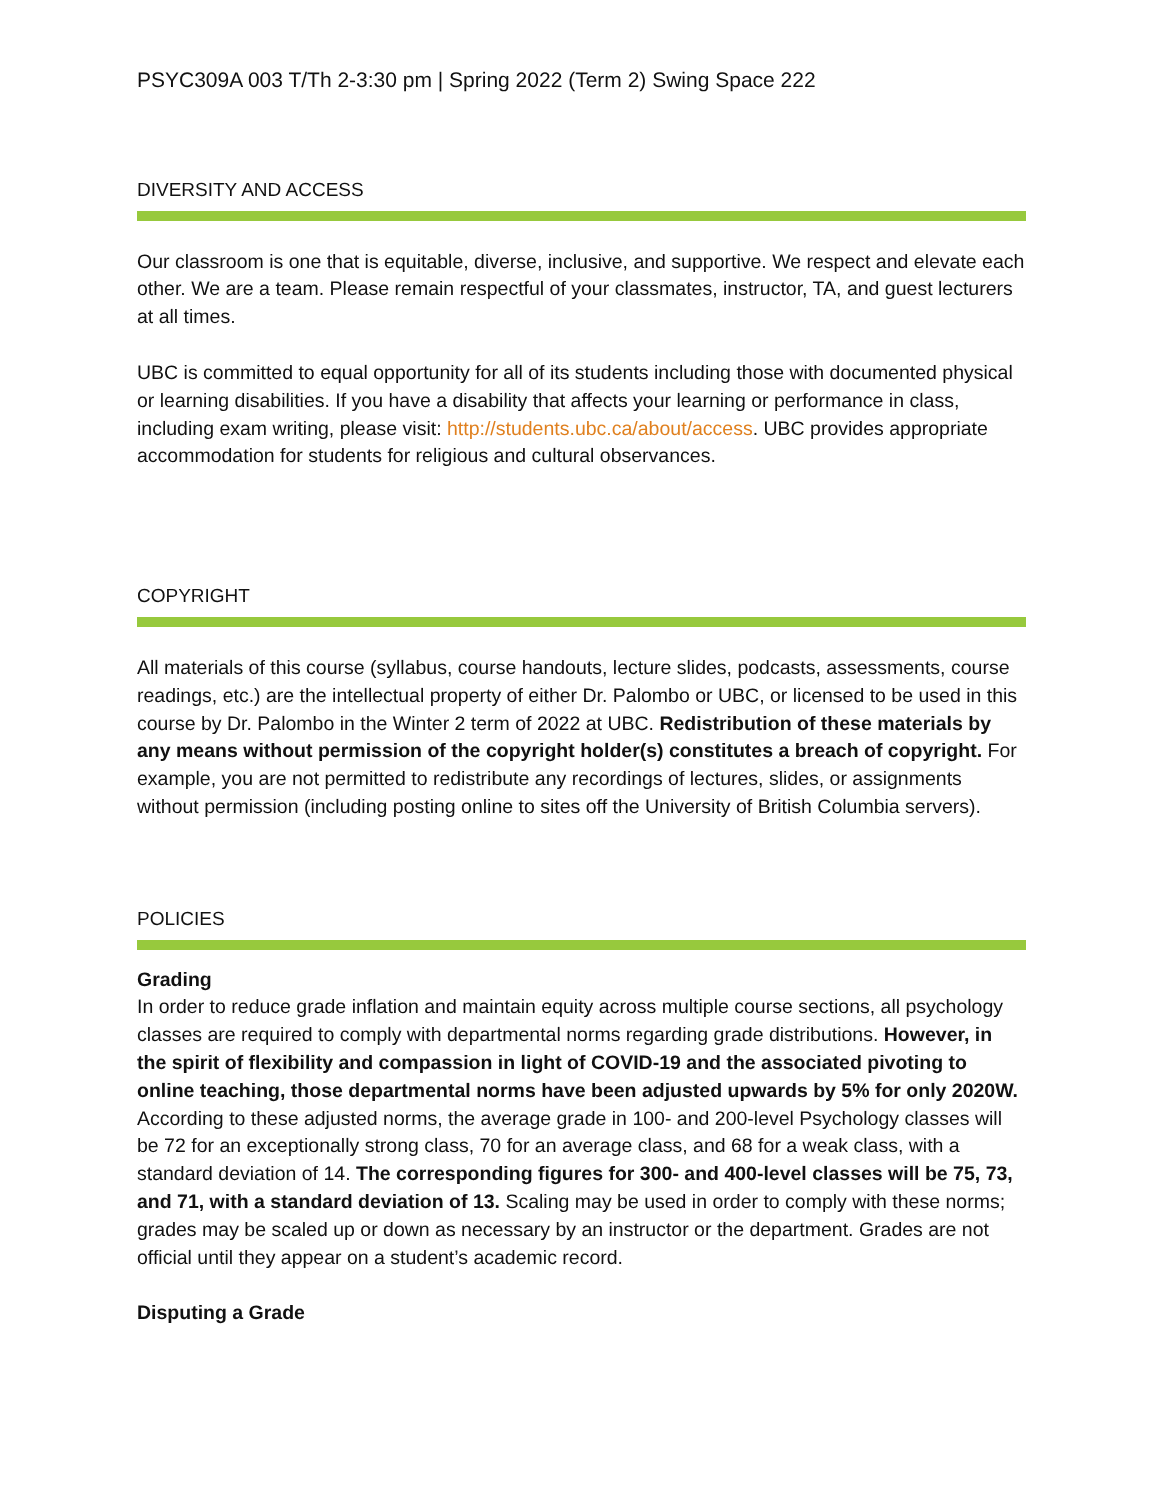PSYC309A 003 T/Th 2-3:30 pm | Spring 2022 (Term 2) Swing Space 222
DIVERSITY AND ACCESS
Our classroom is one that is equitable, diverse, inclusive, and supportive. We respect and elevate each other. We are a team. Please remain respectful of your classmates, instructor, TA, and guest lecturers at all times.
UBC is committed to equal opportunity for all of its students including those with documented physical or learning disabilities. If you have a disability that affects your learning or performance in class, including exam writing, please visit: http://students.ubc.ca/about/access. UBC provides appropriate accommodation for students for religious and cultural observances.
COPYRIGHT
All materials of this course (syllabus, course handouts, lecture slides, podcasts, assessments, course readings, etc.) are the intellectual property of either Dr. Palombo or UBC, or licensed to be used in this course by Dr. Palombo in the Winter 2 term of 2022 at UBC. Redistribution of these materials by any means without permission of the copyright holder(s) constitutes a breach of copyright. For example, you are not permitted to redistribute any recordings of lectures, slides, or assignments without permission (including posting online to sites off the University of British Columbia servers).
POLICIES
Grading
In order to reduce grade inflation and maintain equity across multiple course sections, all psychology classes are required to comply with departmental norms regarding grade distributions. However, in the spirit of flexibility and compassion in light of COVID-19 and the associated pivoting to online teaching, those departmental norms have been adjusted upwards by 5% for only 2020W. According to these adjusted norms, the average grade in 100- and 200-level Psychology classes will be 72 for an exceptionally strong class, 70 for an average class, and 68 for a weak class, with a standard deviation of 14. The corresponding figures for 300- and 400-level classes will be 75, 73, and 71, with a standard deviation of 13. Scaling may be used in order to comply with these norms; grades may be scaled up or down as necessary by an instructor or the department. Grades are not official until they appear on a student’s academic record.
Disputing a Grade